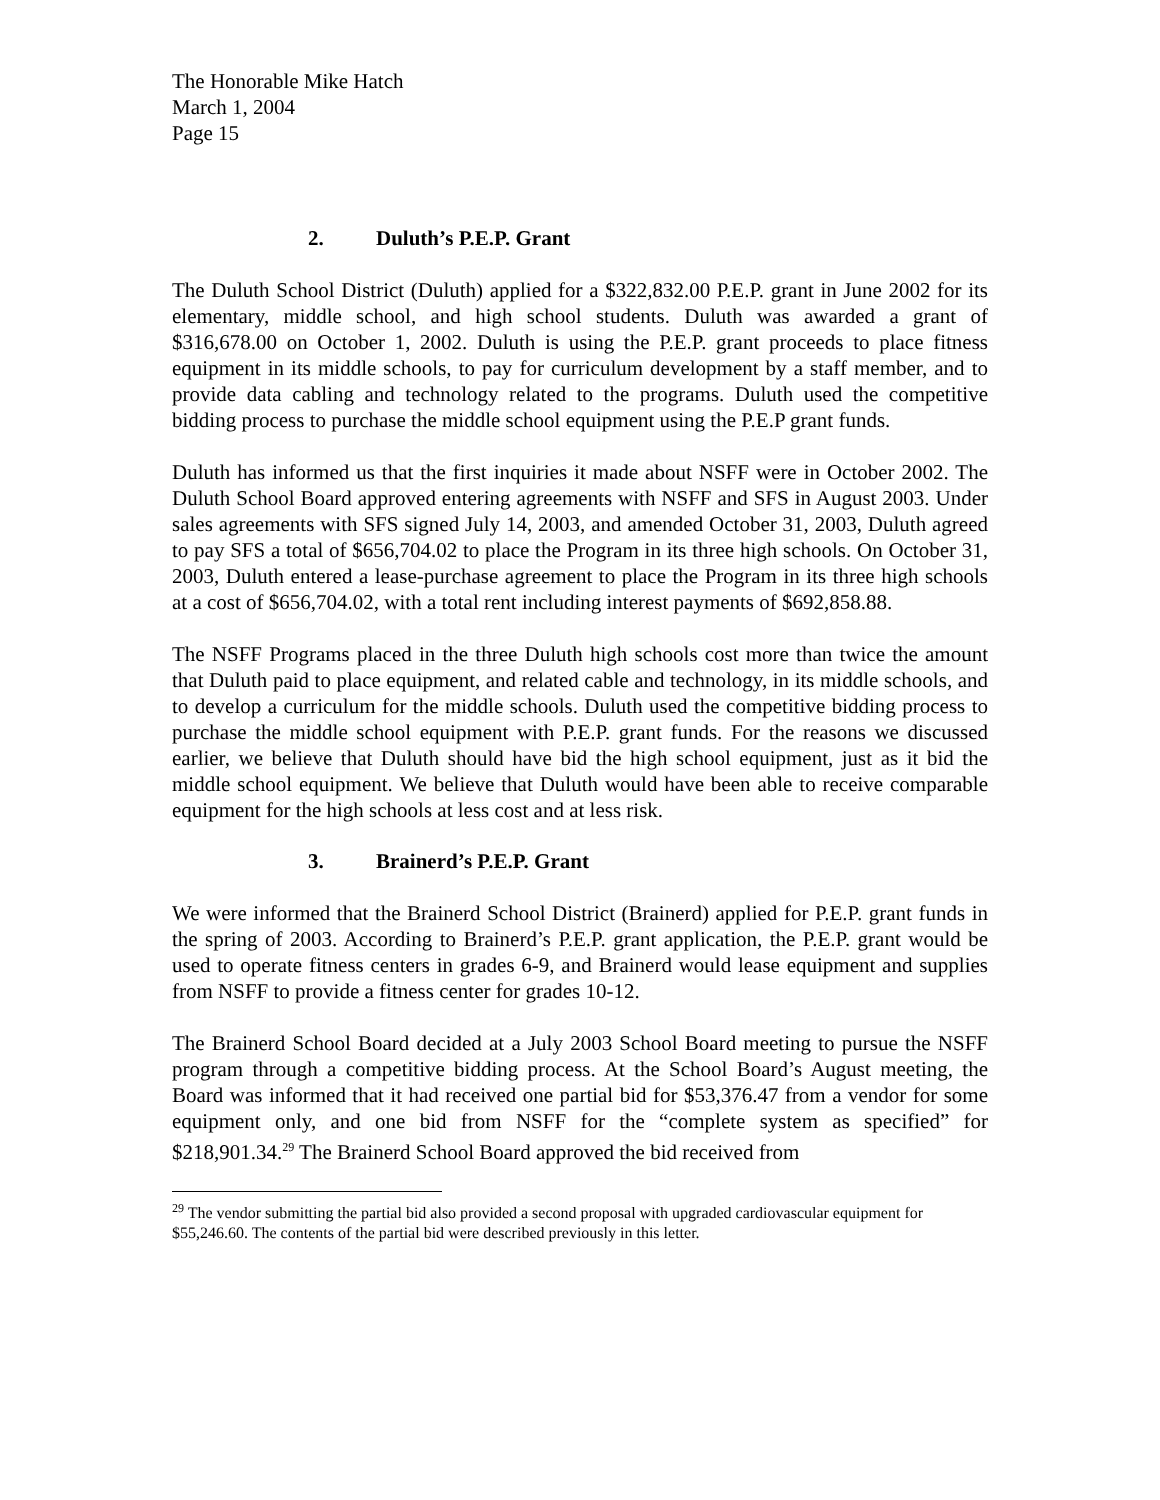The Honorable Mike Hatch
March 1, 2004
Page 15
2. Duluth’s P.E.P. Grant
The Duluth School District (Duluth) applied for a $322,832.00 P.E.P. grant in June 2002 for its elementary, middle school, and high school students. Duluth was awarded a grant of $316,678.00 on October 1, 2002. Duluth is using the P.E.P. grant proceeds to place fitness equipment in its middle schools, to pay for curriculum development by a staff member, and to provide data cabling and technology related to the programs. Duluth used the competitive bidding process to purchase the middle school equipment using the P.E.P grant funds.
Duluth has informed us that the first inquiries it made about NSFF were in October 2002. The Duluth School Board approved entering agreements with NSFF and SFS in August 2003. Under sales agreements with SFS signed July 14, 2003, and amended October 31, 2003, Duluth agreed to pay SFS a total of $656,704.02 to place the Program in its three high schools. On October 31, 2003, Duluth entered a lease-purchase agreement to place the Program in its three high schools at a cost of $656,704.02, with a total rent including interest payments of $692,858.88.
The NSFF Programs placed in the three Duluth high schools cost more than twice the amount that Duluth paid to place equipment, and related cable and technology, in its middle schools, and to develop a curriculum for the middle schools. Duluth used the competitive bidding process to purchase the middle school equipment with P.E.P. grant funds. For the reasons we discussed earlier, we believe that Duluth should have bid the high school equipment, just as it bid the middle school equipment. We believe that Duluth would have been able to receive comparable equipment for the high schools at less cost and at less risk.
3. Brainerd’s P.E.P. Grant
We were informed that the Brainerd School District (Brainerd) applied for P.E.P. grant funds in the spring of 2003. According to Brainerd’s P.E.P. grant application, the P.E.P. grant would be used to operate fitness centers in grades 6-9, and Brainerd would lease equipment and supplies from NSFF to provide a fitness center for grades 10-12.
The Brainerd School Board decided at a July 2003 School Board meeting to pursue the NSFF program through a competitive bidding process. At the School Board’s August meeting, the Board was informed that it had received one partial bid for $53,376.47 from a vendor for some equipment only, and one bid from NSFF for the “complete system as specified” for $218,901.34.<sup>29</sup> The Brainerd School Board approved the bid received from
<sup>29</sup> The vendor submitting the partial bid also provided a second proposal with upgraded cardiovascular equipment for $55,246.60. The contents of the partial bid were described previously in this letter.